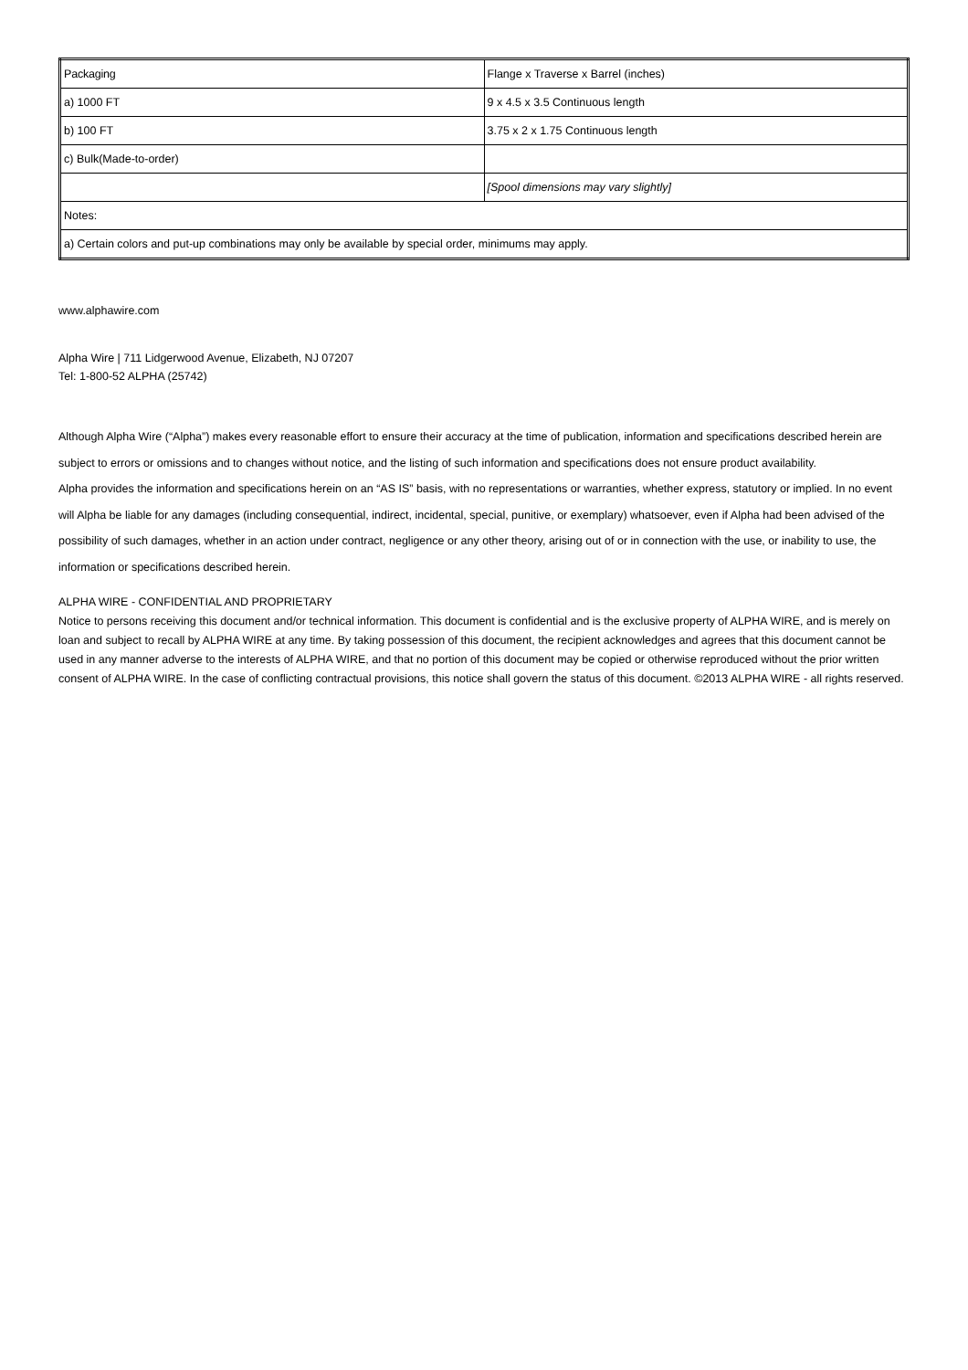| Packaging | Flange x Traverse x Barrel (inches) |
| a) 1000 FT | 9 x 4.5 x 3.5 Continuous length |
| b) 100 FT | 3.75 x 2 x 1.75 Continuous length |
| c) Bulk(Made-to-order) | |
| | [Spool dimensions may vary slightly] |
| Notes: | |
| a) Certain colors and put-up combinations may only be available by special order, minimums may apply. | |
www.alphawire.com
Alpha Wire | 711 Lidgerwood Avenue, Elizabeth, NJ 07207
Tel: 1-800-52 ALPHA (25742)
Although Alpha Wire (“Alpha”) makes every reasonable effort to ensure their accuracy at the time of publication, information and specifications described herein are subject to errors or omissions and to changes without notice, and the listing of such information and specifications does not ensure product availability.
Alpha provides the information and specifications herein on an “AS IS” basis, with no representations or warranties, whether express, statutory or implied. In no event will Alpha be liable for any damages (including consequential, indirect, incidental, special, punitive, or exemplary) whatsoever, even if Alpha had been advised of the possibility of such damages, whether in an action under contract, negligence or any other theory, arising out of or in connection with the use, or inability to use, the information or specifications described herein.
ALPHA WIRE - CONFIDENTIAL AND PROPRIETARY
Notice to persons receiving this document and/or technical information. This document is confidential and is the exclusive property of ALPHA WIRE, and is merely on loan and subject to recall by ALPHA WIRE at any time. By taking possession of this document, the recipient acknowledges and agrees that this document cannot be used in any manner adverse to the interests of ALPHA WIRE, and that no portion of this document may be copied or otherwise reproduced without the prior written consent of ALPHA WIRE. In the case of conflicting contractual provisions, this notice shall govern the status of this document. ©2013 ALPHA WIRE - all rights reserved.